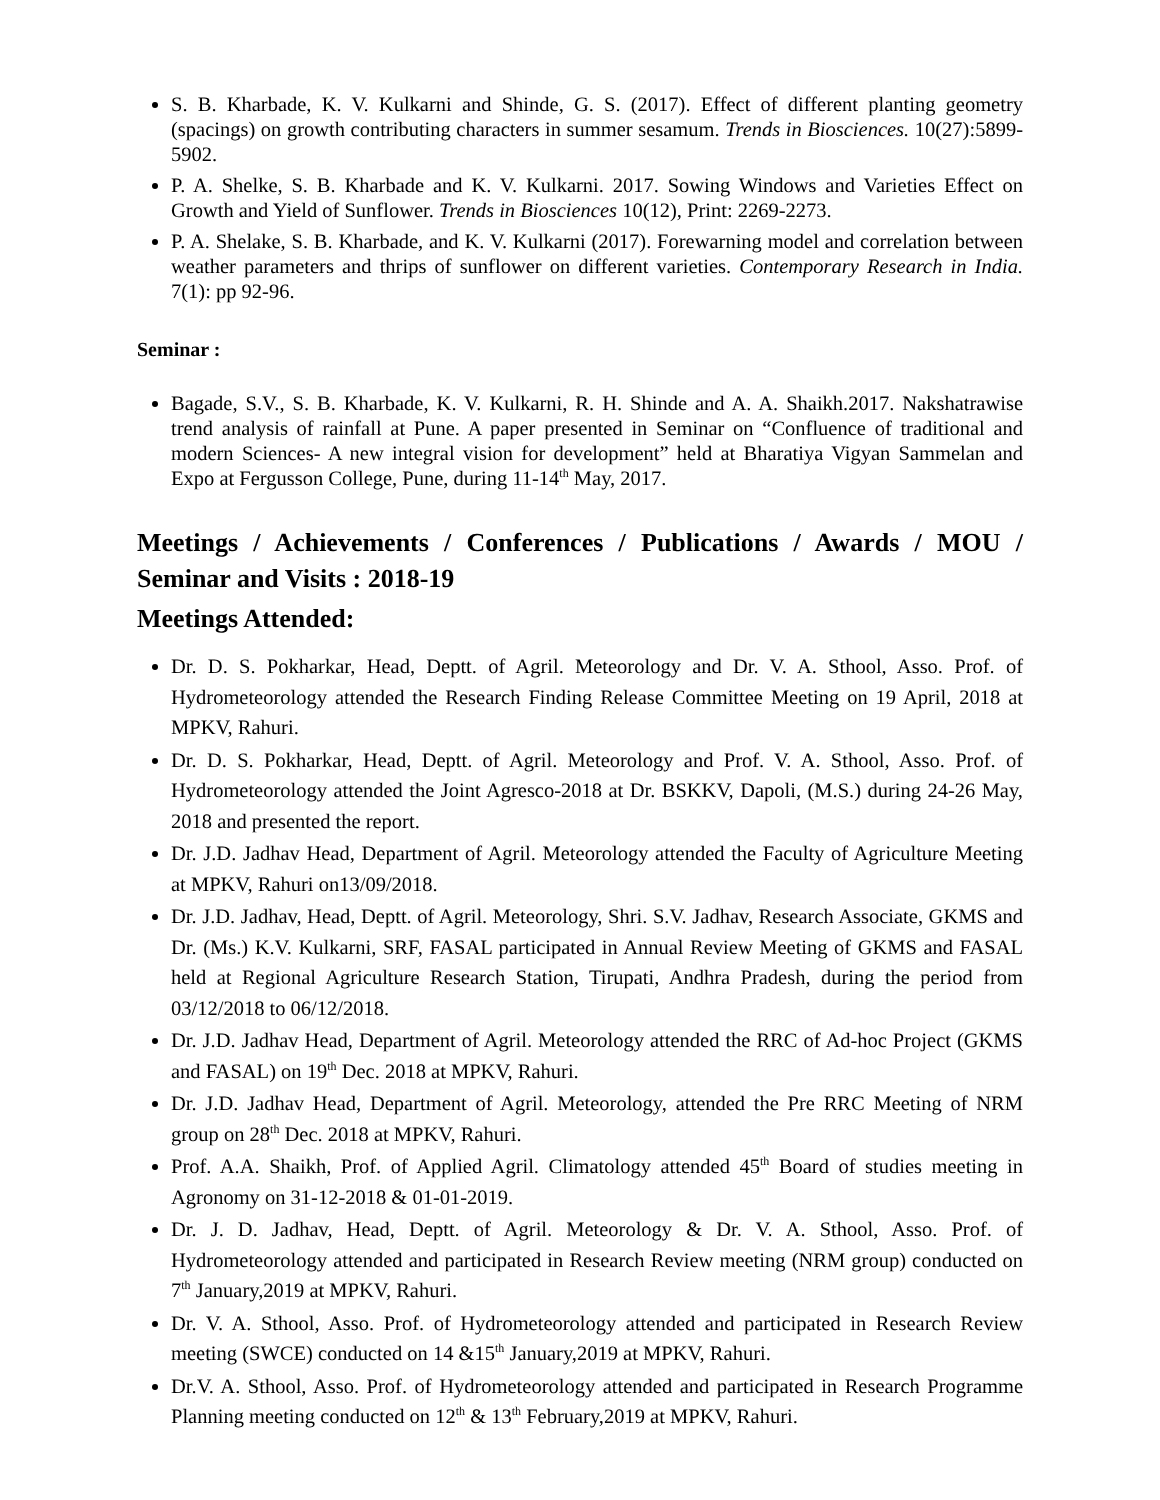S. B. Kharbade, K. V. Kulkarni and Shinde, G. S. (2017). Effect of different planting geometry (spacings) on growth contributing characters in summer sesamum. Trends in Biosciences. 10(27):5899-5902.
P. A. Shelke, S. B. Kharbade and K. V. Kulkarni. 2017. Sowing Windows and Varieties Effect on Growth and Yield of Sunflower. Trends in Biosciences 10(12), Print: 2269-2273.
P. A. Shelake, S. B. Kharbade, and K. V. Kulkarni (2017). Forewarning model and correlation between weather parameters and thrips of sunflower on different varieties. Contemporary Research in India. 7(1): pp 92-96.
Seminar :
Bagade, S.V., S. B. Kharbade, K. V. Kulkarni, R. H. Shinde and A. A. Shaikh.2017. Nakshatrawise trend analysis of rainfall at Pune. A paper presented in Seminar on “Confluence of traditional and modern Sciences- A new integral vision for development” held at Bharatiya Vigyan Sammelan and Expo at Fergusson College, Pune, during 11-14<sup>th</sup> May, 2017.
Meetings / Achievements / Conferences / Publications / Awards / MOU / Seminar and Visits : 2018-19
Meetings Attended:
Dr. D. S. Pokharkar, Head, Deptt. of Agril. Meteorology and Dr. V. A. Sthool, Asso. Prof. of Hydrometeorology attended the Research Finding Release Committee Meeting on 19 April, 2018 at MPKV, Rahuri.
Dr. D. S. Pokharkar, Head, Deptt. of Agril. Meteorology and Prof. V. A. Sthool, Asso. Prof. of Hydrometeorology attended the Joint Agresco-2018 at Dr. BSKKV, Dapoli, (M.S.) during 24-26 May, 2018 and presented the report.
Dr. J.D. Jadhav Head, Department of Agril. Meteorology attended the Faculty of Agriculture Meeting at MPKV, Rahuri on13/09/2018.
Dr. J.D. Jadhav, Head, Deptt. of Agril. Meteorology, Shri. S.V. Jadhav, Research Associate, GKMS and Dr. (Ms.) K.V. Kulkarni, SRF, FASAL participated in Annual Review Meeting of GKMS and FASAL held at Regional Agriculture Research Station, Tirupati, Andhra Pradesh, during the period from 03/12/2018 to 06/12/2018.
Dr. J.D. Jadhav Head, Department of Agril. Meteorology attended the RRC of Ad-hoc Project (GKMS and FASAL) on 19<sup>th</sup> Dec. 2018 at MPKV, Rahuri.
Dr. J.D. Jadhav Head, Department of Agril. Meteorology, attended the Pre RRC Meeting of NRM group on 28<sup>th</sup> Dec. 2018 at MPKV, Rahuri.
Prof. A.A. Shaikh, Prof. of Applied Agril. Climatology attended 45<sup>th</sup> Board of studies meeting in Agronomy on 31-12-2018 & 01-01-2019.
Dr. J. D. Jadhav, Head, Deptt. of Agril. Meteorology & Dr. V. A. Sthool, Asso. Prof. of Hydrometeorology attended and participated in Research Review meeting (NRM group) conducted on 7<sup>th</sup> January,2019 at MPKV, Rahuri.
Dr. V. A. Sthool, Asso. Prof. of Hydrometeorology attended and participated in Research Review meeting (SWCE) conducted on 14 &15<sup>th</sup> January,2019 at MPKV, Rahuri.
Dr.V. A. Sthool, Asso. Prof. of Hydrometeorology attended and participated in Research Programme Planning meeting conducted on 12<sup>th</sup> & 13<sup>th</sup> February,2019 at MPKV, Rahuri.